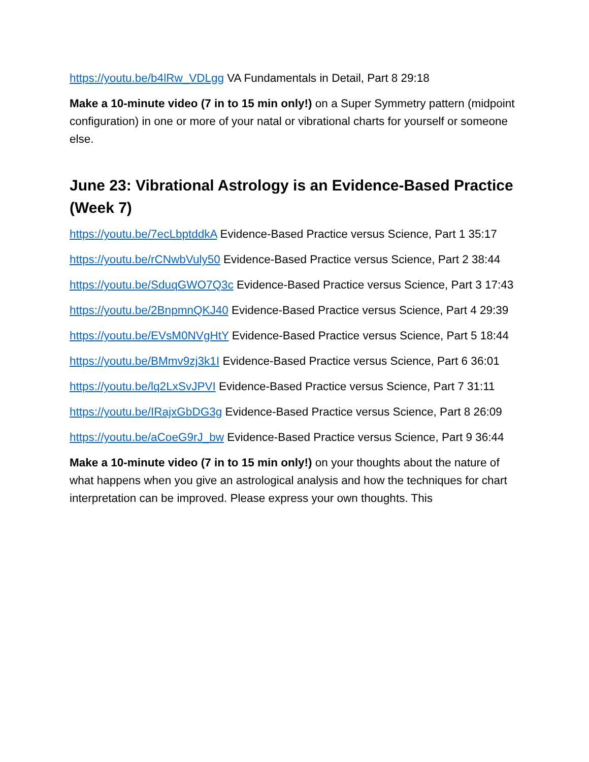https://youtu.be/b4lRw_VDLgg VA Fundamentals in Detail, Part 8 29:18
Make a 10-minute video (7 in to 15 min only!) on a Super Symmetry pattern (midpoint configuration) in one or more of your natal or vibrational charts for yourself or someone else.
June 23: Vibrational Astrology is an Evidence-Based Practice (Week 7)
https://youtu.be/7ecLbptddkA Evidence-Based Practice versus Science, Part 1 35:17
https://youtu.be/rCNwbVuly50 Evidence-Based Practice versus Science, Part 2 38:44
https://youtu.be/SduqGWO7Q3c Evidence-Based Practice versus Science, Part 3 17:43
https://youtu.be/2BnpmnQKJ40 Evidence-Based Practice versus Science, Part 4 29:39
https://youtu.be/EVsM0NVgHtY Evidence-Based Practice versus Science, Part 5 18:44
https://youtu.be/BMmv9zj3k1I Evidence-Based Practice versus Science, Part 6 36:01
https://youtu.be/lq2LxSvJPVI Evidence-Based Practice versus Science, Part 7 31:11
https://youtu.be/IRajxGbDG3g Evidence-Based Practice versus Science, Part 8 26:09
https://youtu.be/aCoeG9rJ_bw Evidence-Based Practice versus Science, Part 9 36:44
Make a 10-minute video (7 in to 15 min only!) on your thoughts about the nature of what happens when you give an astrological analysis and how the techniques for chart interpretation can be improved. Please express your own thoughts. This